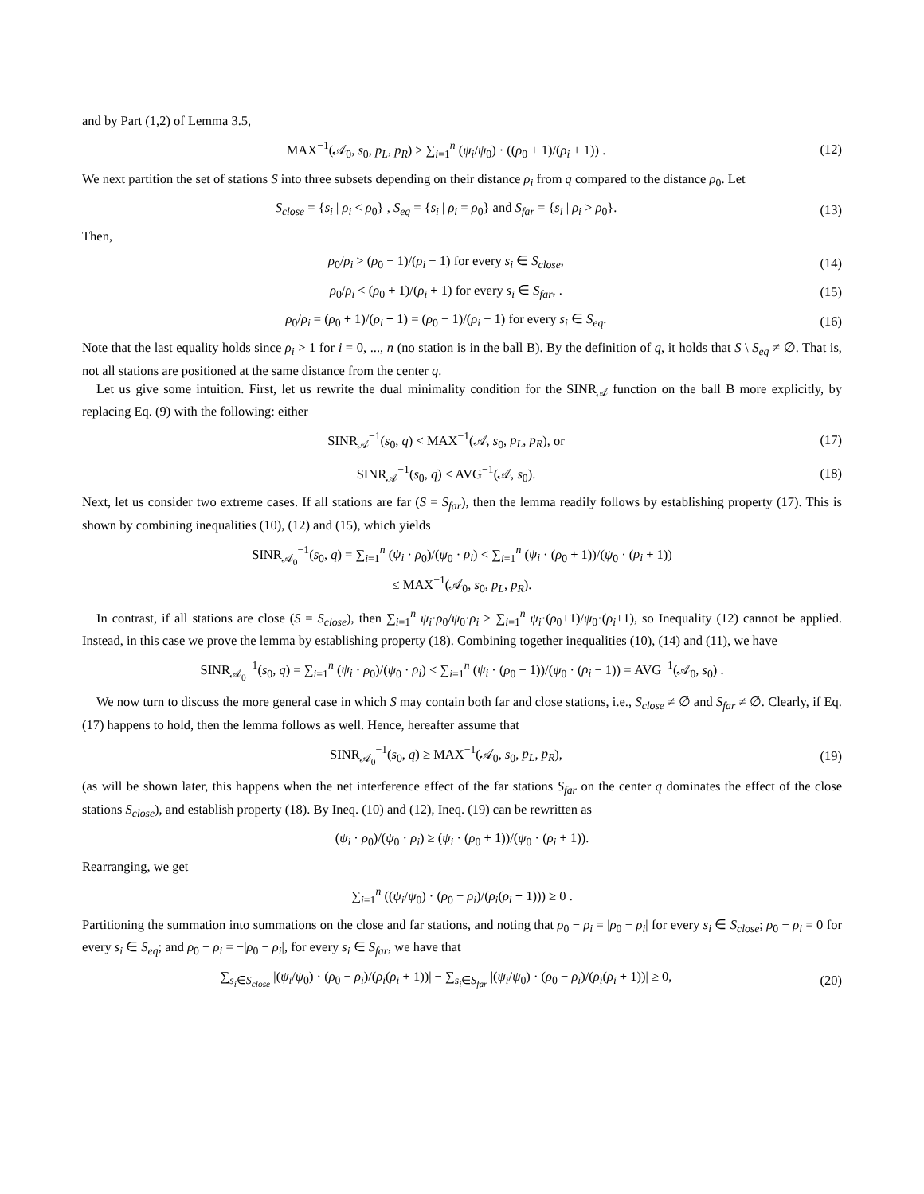and by Part (1,2) of Lemma 3.5,
MAX<sup>−1</sup>(𝒜<sub>0</sub>, s<sub>0</sub>, p<sub>L</sub>, p<sub>R</sub>) ≥ ∑<sub>i=1</sub><sup>n</sup> (ψ<sub>i</sub>/ψ<sub>0</sub>) · ((ρ<sub>0</sub> + 1)/(ρ<sub>i</sub> + 1)) . (12)
We next partition the set of stations S into three subsets depending on their distance ρ<sub>i</sub> from q compared to the distance ρ<sub>0</sub>. Let
S<sub>close</sub> = {s<sub>i</sub> | ρ<sub>i</sub> < ρ<sub>0</sub>} , S<sub>eq</sub> = {s<sub>i</sub> | ρ<sub>i</sub> = ρ<sub>0</sub>} and S<sub>far</sub> = {s<sub>i</sub> | ρ<sub>i</sub> > ρ<sub>0</sub>}. (13)
Then,
ρ<sub>0</sub>/ρ<sub>i</sub> > (ρ<sub>0</sub> − 1)/(ρ<sub>i</sub> − 1) for every s<sub>i</sub> ∈ S<sub>close</sub>, (14)
ρ<sub>0</sub>/ρ<sub>i</sub> < (ρ<sub>0</sub> + 1)/(ρ<sub>i</sub> + 1) for every s<sub>i</sub> ∈ S<sub>far</sub>, . (15)
ρ<sub>0</sub>/ρ<sub>i</sub> = (ρ<sub>0</sub> + 1)/(ρ<sub>i</sub> + 1) = (ρ<sub>0</sub> − 1)/(ρ<sub>i</sub> − 1) for every s<sub>i</sub> ∈ S<sub>eq</sub>. (16)
Note that the last equality holds since ρ<sub>i</sub> > 1 for i = 0, ..., n (no station is in the ball B). By the definition of q, it holds that S \ S<sub>eq</sub> ≠ ∅. That is, not all stations are positioned at the same distance from the center q.
Let us give some intuition. First, let us rewrite the dual minimality condition for the SINR<sub>𝒜</sub> function on the ball B more explicitly, by replacing Eq. (9) with the following: either
SINR<sub>𝒜</sub><sup>−1</sup>(s<sub>0</sub>, q) < MAX<sup>−1</sup>(𝒜, s<sub>0</sub>, p<sub>L</sub>, p<sub>R</sub>), or (17)
SINR<sub>𝒜</sub><sup>−1</sup>(s<sub>0</sub>, q) < AVG<sup>−1</sup>(𝒜, s<sub>0</sub>). (18)
Next, let us consider two extreme cases. If all stations are far (S = S<sub>far</sub>), then the lemma readily follows by establishing property (17). This is shown by combining inequalities (10), (12) and (15), which yields
SINR<sub>𝒜<sub>0</sub></sub><sup>−1</sup>(s<sub>0</sub>, q) = ∑<sub>i=1</sub><sup>n</sup> (ψ<sub>i</sub> · ρ<sub>0</sub>)/(ψ<sub>0</sub> · ρ<sub>i</sub>) < ∑<sub>i=1</sub><sup>n</sup> (ψ<sub>i</sub> · (ρ<sub>0</sub> + 1))/(ψ<sub>0</sub> · (ρ<sub>i</sub> + 1))
≤ MAX<sup>−1</sup>(𝒜<sub>0</sub>, s<sub>0</sub>, p<sub>L</sub>, p<sub>R</sub>).
In contrast, if all stations are close (S = S<sub>close</sub>), then ∑<sub>i=1</sub><sup>n</sup> ψ<sub>i</sub>·ρ<sub>0</sub>/ψ<sub>0</sub>·ρ<sub>i</sub> > ∑<sub>i=1</sub><sup>n</sup> ψ<sub>i</sub>·(ρ<sub>0</sub>+1)/ψ<sub>0</sub>·(ρ<sub>i</sub>+1), so Inequality (12) cannot be applied. Instead, in this case we prove the lemma by establishing property (18). Combining together inequalities (10), (14) and (11), we have
SINR<sub>𝒜<sub>0</sub></sub><sup>−1</sup>(s<sub>0</sub>, q) = ∑<sub>i=1</sub><sup>n</sup> (ψ<sub>i</sub> · ρ<sub>0</sub>)/(ψ<sub>0</sub> · ρ<sub>i</sub>) < ∑<sub>i=1</sub><sup>n</sup> (ψ<sub>i</sub> · (ρ<sub>0</sub> − 1))/(ψ<sub>0</sub> · (ρ<sub>i</sub> − 1)) = AVG<sup>−1</sup>(𝒜<sub>0</sub>, s<sub>0</sub>) .
We now turn to discuss the more general case in which S may contain both far and close stations, i.e., S<sub>close</sub> ≠ ∅ and S<sub>far</sub> ≠ ∅. Clearly, if Eq. (17) happens to hold, then the lemma follows as well. Hence, hereafter assume that
SINR<sub>𝒜<sub>0</sub></sub><sup>−1</sup>(s<sub>0</sub>, q) ≥ MAX<sup>−1</sup>(𝒜<sub>0</sub>, s<sub>0</sub>, p<sub>L</sub>, p<sub>R</sub>), (19)
(as will be shown later, this happens when the net interference effect of the far stations S<sub>far</sub> on the center q dominates the effect of the close stations S<sub>close</sub>), and establish property (18). By Ineq. (10) and (12), Ineq. (19) can be rewritten as
(ψ<sub>i</sub> · ρ<sub>0</sub>)/(ψ<sub>0</sub> · ρ<sub>i</sub>) ≥ (ψ<sub>i</sub> · (ρ<sub>0</sub> + 1))/(ψ<sub>0</sub> · (ρ<sub>i</sub> + 1)).
Rearranging, we get
∑<sub>i=1</sub><sup>n</sup> ((ψ<sub>i</sub>/ψ<sub>0</sub>) · (ρ<sub>0</sub> − ρ<sub>i</sub>)/(ρ<sub>i</sub>(ρ<sub>i</sub> + 1))) ≥ 0 .
Partitioning the summation into summations on the close and far stations, and noting that ρ<sub>0</sub> − ρ<sub>i</sub> = |ρ<sub>0</sub> − ρ<sub>i</sub>| for every s<sub>i</sub> ∈ S<sub>close</sub>; ρ<sub>0</sub> − ρ<sub>i</sub> = 0 for every s<sub>i</sub> ∈ S<sub>eq</sub>; and ρ<sub>0</sub> − ρ<sub>i</sub> = −|ρ<sub>0</sub> − ρ<sub>i</sub>|, for every s<sub>i</sub> ∈ S<sub>far</sub>, we have that
∑<sub>s<sub>i</sub>∈S<sub>close</sub></sub> |(ψ<sub>i</sub>/ψ<sub>0</sub>) · (ρ<sub>0</sub> − ρ<sub>i</sub>)/(ρ<sub>i</sub>(ρ<sub>i</sub> + 1))| − ∑<sub>s<sub>i</sub>∈S<sub>far</sub></sub> |(ψ<sub>i</sub>/ψ<sub>0</sub>) · (ρ<sub>0</sub> − ρ<sub>i</sub>)/(ρ<sub>i</sub>(ρ<sub>i</sub> + 1))| ≥ 0, (20)